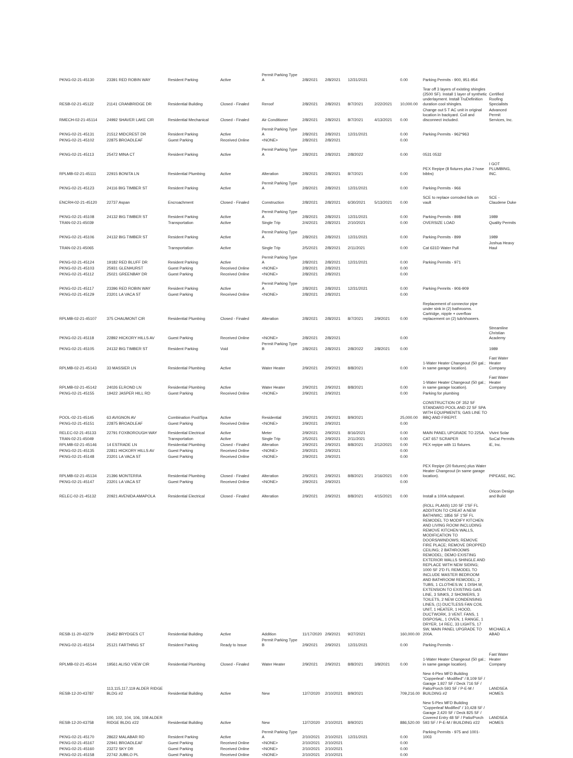| PKNG-02-21-45130 | 23391 RED ROBIN WAY | Resident Parking | Active | Permit Parking Type A | 2/8/2021 | 2/8/2021 | 12/31/2021 | | 0.00 | Parking Permits - 900, 951-954 | |
| RESB-02-21-45122 | 21141 CRANBRIDGE DR | Residential Building | Closed - Finaled | Reroof | 2/8/2021 | 2/8/2021 | 8/7/2021 | 2/22/2021 | 10,000.00 | Tear off 3 layers of existing shingles (2500 SF). Install 1 layer of synthetic underlayment. Install TruDefinition duration cool shingles. | Certified Roofing Specialists |
| RMECH-02-21-45114 | 24992 SHAVER LAKE CIR | Residential Mechanical | Closed - Finaled | Air Conditioner | 2/8/2021 | 2/8/2021 | 8/7/2021 | 4/13/2021 | 0.00 | Change out 5 T AC unit in original location in backyard. Coil and disconnect included. | Advanced Permit Services, Inc. |
| PKNG-02-21-45131 | 21512 MIDCREST DR | Resident Parking | Active | Permit Parking Type A | 2/8/2021 | 2/8/2021 | 12/31/2021 | | 0.00 | Parking Permits - 962*963 | |
| PKNG-02-21-45102 | 22875 BROADLEAF | Guest Parking | Received Online | <NONE> | 2/8/2021 | 2/8/2021 | | | 0.00 | | |
| PKNG-02-21-45113 | 25472 MINA CT | Resident Parking | Active | Permit Parking Type A | 2/8/2021 | 2/8/2021 | 2/8/2022 | | 0.00 | 0531 0532 | |
| RPLMB-02-21-45111 | 22915 BONITA LN | Residential Plumbing | Active | Alteration | 2/8/2021 | 2/8/2021 | 8/7/2021 | | 0.00 | PEX Repipe (8 fixtures plus 2 hose bibbs) | I GOT PLUMBING, INC. |
| PKNG-02-21-45123 | 24116 BIG TIMBER ST | Resident Parking | Active | Permit Parking Type A | 2/8/2021 | 2/8/2021 | 12/31/2021 | | 0.00 | Parking Permits - 966 | |
| ENCRH-02-21-45120 | 22737 Aspan | Encroachment | Closed - Finaled | Construction | 2/8/2021 | 2/8/2021 | 6/30/2021 | 5/13/2021 | 0.00 | SCE to replace corroded lids on vault | SCE - Claudene Duke |
| PKNG-02-21-45108 | 24132 BIG TIMBER ST | Resident Parking | Active | Permit Parking Type A | 2/8/2021 | 2/8/2021 | 12/31/2021 | | 0.00 | Parking Permits - 898 | 1989 |
| TRAN-02-21-45039 | | Transportation | Active | Single Trip | 2/4/2021 | 2/8/2021 | 2/10/2021 | | 0.00 | OVERSIZE LOAD | Quality Permits |
| PKNG-02-21-45106 | 24132 BIG TIMBER ST | Resident Parking | Active | Permit Parking Type A | 2/8/2021 | 2/8/2021 | 12/31/2021 | | 0.00 | Parking Permits - 899 | 1989 |
| TRAN-02-21-45065 | | Transportation | Active | Single Trip | 2/5/2021 | 2/8/2021 | 2/11/2021 | | 0.00 | Cat 631D Water Pull | Joshua Heavy Haul |
| PKNG-02-21-45124 | 19182 RED BLUFF DR | Resident Parking | Active | Permit Parking Type A | 2/8/2021 | 2/8/2021 | 12/31/2021 | | 0.00 | Parking Permits - 971 | |
| PKNG-02-21-45103 | 25931 GLENHURST | Guest Parking | Received Online | <NONE> | 2/8/2021 | 2/8/2021 | | | 0.00 | | |
| PKNG-02-21-45112 | 25021 GREENBAY DR | Guest Parking | Received Online | <NONE> | 2/8/2021 | 2/8/2021 | | | 0.00 | | |
| PKNG-02-21-45117 | 23396 RED ROBIN WAY | Resident Parking | Active | Permit Parking Type A | 2/8/2021 | 2/8/2021 | 12/31/2021 | | 0.00 | Parking Pemrits - 906-909 | |
| PKNG-02-21-45129 | 23201 LA VACA ST | Guest Parking | Received Online | <NONE> | 2/8/2021 | 2/8/2021 | | | 0.00 | | |
| RPLMB-02-21-45107 | 375 CHAUMONT CIR | Residential Plumbing | Closed - Finaled | Alteration | 2/8/2021 | 2/8/2021 | 8/7/2021 | 2/9/2021 | 0.00 | Replacement of connector pipe under sink in (2) bathrooms. Cartridge, nipple + overflow replacement on (2) tub/showers. | |
| PKNG-02-21-45118 | 22892 HICKORY HILLS AV | Guest Parking | Received Online | <NONE> | 2/8/2021 | 2/8/2021 | | | 0.00 | | Streamline Christian Academy |
| PKNG-02-21-45105 | 24132 BIG TIMBER ST | Resident Parking | Void | Permit Parking Type B | 2/8/2021 | 2/8/2021 | 2/8/2022 | 2/8/2021 | 0.00 | | 1989 |
| RPLMB-02-21-45143 | 33 MASSIER LN | Residential Plumbing | Active | Water Heater | 2/9/2021 | 2/9/2021 | 8/8/2021 | | 0.00 | 1-Water Heater Changeout (50 gal.; in same garage location). | Fast Water Heater Company |
| RPLMB-02-21-45142 | 24026 ELROND LN | Residential Plumbing | Active | Water Heater | 2/9/2021 | 2/9/2021 | 8/8/2021 | | 0.00 | 1-Water Heater Changeout (50 gal.; in same garage location). | Fast Water Heater Company |
| PKNG-02-21-45155 | 19422 JASPER HILL RD | Guest Parking | Received Online | <NONE> | 2/9/2021 | 2/9/2021 | | | 0.00 | Parking for plumbing | |
| POOL-02-21-45145 | 63 AVIGNON AV | Combination Pool/Spa | Active | Residential | 2/9/2021 | 2/9/2021 | 8/9/2021 | | 25,000.00 | CONSTRUCTION OF 352 SF STANDARD POOL AND 22 SF SPA WITH EQUIPMENTS; GAS LINE TO BBQ AND FIREPIT. | |
| PKNG-02-21-45151 | 22875 BROADLEAF | Guest Parking | Received Online | <NONE> | 2/9/2021 | 2/9/2021 | | | 0.00 | | |
| RELEC-02-21-45133 | 22791 FOXBOROUGH WAY | Residential Electrical | Active | Meter | 2/9/2021 | 2/9/2021 | 8/16/2021 | | 0.00 | MAIN PANEL UPGRADE TO 225A. | Vivint Solar |
| TRAN-02-21-45049 | | Transportation | Active | Single Trip | 2/5/2021 | 2/9/2021 | 2/11/2021 | | 0.00 | CAT 657 SCRAPER | SoCal Permits |
| RPLMB-02-21-45146 | 14 ESTRADE LN | Residential Plumbing | Closed - Finaled | Alteration | 2/9/2021 | 2/9/2021 | 8/8/2021 | 2/12/2021 | 0.00 | PEX repipe with 11 fixtures. | iE, Inc. |
| PKNG-02-21-45135 | 22811 HICKORY HILLS AV | Guest Parking | Received Online | <NONE> | 2/9/2021 | 2/9/2021 | | | 0.00 | | |
| PKNG-02-21-45148 | 23201 LA VACA ST | Guest Parking | Received Online | <NONE> | 2/9/2021 | 2/9/2021 | | | 0.00 | | |
| RPLMB-02-21-45134 | 21396 MONTERRA | Residential Plumbing | Closed - Finaled | Alteration | 2/9/2021 | 2/9/2021 | 8/8/2021 | 2/16/2021 | 0.00 | PEX Repipe (20 fixtures) plus Water Heater Changeout (in same garage location). | PIPEASE, INC. |
| PKNG-02-21-45147 | 23201 LA VACA ST | Guest Parking | Received Online | <NONE> | 2/9/2021 | 2/9/2021 | | | 0.00 | | |
| RELEC-02-21-45132 | 20921 AVENIDA AMAPOLA | Residential Electrical | Closed - Finaled | Alteration | 2/9/2021 | 2/9/2021 | 8/8/2021 | 4/15/2021 | 0.00 | Install a 100A subpanel. | Oricon Design and Build |
| RESB-11-20-43279 | 26452 BRYDGES CT | Residential Building | Active | Addition | 11/17/2020 | 2/9/2021 | 9/27/2021 | | 160,000.00 | (ROLL PLANS) 120 SF 1'SF FL ADDITION TO CREAT A NEW BATH/WIC; 1856 SF 1'SF FL REMODEL TO MODIFY KITCHEN AND LIVING ROOM INCLUDING REMOVE KITCHEN WALLS, MODIFICATION TO DOORS/WINDOWS; REMOVE FIRE PLACE; REMOVE DROPPED CEILING; 2 BATHROOMS REMODEL; DEMO EXISTING EXTERIOR WALLS SHINGLE AND REPLACE WITH NEW SIDING; 1000 SF 2'D FL REMODEL TO INCLUDE MASTER BEDROOM AND BATHROOM REMODEL; 2 TUBS, 1 CLOTHES.W, 1 DISH.W, EXTENSION TO EXISTING GAS LINE, 3 SINKS, 2 SHOWERS, 3 TOILETS, 2 NEW CONDENSING LINES, (1) DUCTLESS FAN COIL UNIT, 1 HEATER, 1 HOOD, DUCTWORK, 3 VENT. FANS, 1 DISPOSAL, 1 OVEN, 1 RANGE, 1 DRYER, 14 REC, 33 LIGHTS, 17 SW, MAIN PANEL UPGRADE TO 200A. | MICHAEL A ABAD |
| PKNG-02-21-45154 | 25121 FARTHING ST | Resident Parking | Ready to Issue | Permit Parking Type B | 2/9/2021 | 2/9/2021 | 12/31/2021 | | 0.00 | Parking Permits - | |
| RPLMB-02-21-45144 | 19561 ALISO VIEW CIR | Residential Plumbing | Closed - Finaled | Water Heater | 2/9/2021 | 2/9/2021 | 8/8/2021 | 3/8/2021 | 0.00 | 1-Water Heater Changeout (50 gal.; in same garage location). | Fast Water Heater Company |
| RESB-12-20-43787 | 113,115,117,119 ALDER RIDGE BLDG #2 | Residential Building | Active | New | 12/7/2020 | 2/10/2021 | 8/9/2021 | | 709,216.00 | New 4-Plex MFD Building "Copperleaf - Modified" / 8,109 SF / Garage 1,927 SF / Deck 716 SF / Patio/Porch 593 SF / P-E-M / BUILDING #2 | LANDSEA HOMES |
| RESB-12-20-43758 | 100, 102, 104, 106, 108 ALDER RIDGE BLDG #22 | Residential Building | Active | New | 12/7/2020 | 2/10/2021 | 8/9/2021 | | 886,520.00 | New 5-Plex MFD Building "Copperleaf Modified" / 10,428 SF / Garage 2,420 SF / Deck 825 SF / Covered Entry 48 SF / Patio/Porch 593 SF / P-E-M / BUILDING #22 | LANDSEA HOMES |
| PKNG-02-21-45170 | 28622 MALABAR RD | Resident Parking | Active | Permit Parking Type A | 2/10/2021 | 2/10/2021 | 12/31/2021 | | 0.00 | Parking Permits - 975 and 1001-1003 | |
| PKNG-02-21-45167 | 22941 BROADLEAF | Guest Parking | Received Online | <NONE> | 2/10/2021 | 2/10/2021 | | | 0.00 | | |
| PKNG-02-21-45160 | 23272 SKY DR | Guest Parking | Received Online | <NONE> | 2/10/2021 | 2/10/2021 | | | 0.00 | | |
| PKNG-02-21-45158 | 22742 JUBILO PL | Guest Parking | Received Online | <NONE> | 2/10/2021 | 2/10/2021 | | | 0.00 | | |